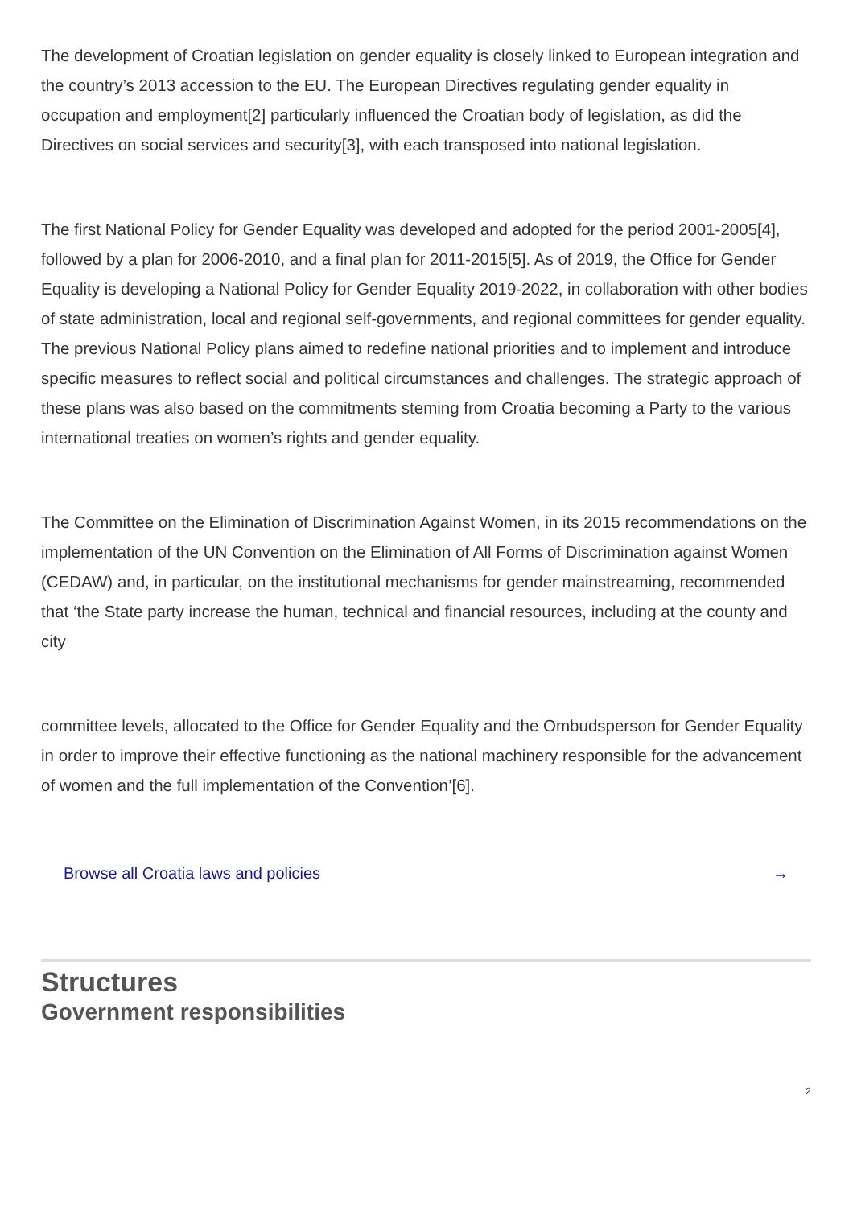The development of Croatian legislation on gender equality is closely linked to European integration and the country’s 2013 accession to the EU. The European Directives regulating gender equality in occupation and employment[2] particularly influenced the Croatian body of legislation, as did the Directives on social services and security[3], with each transposed into national legislation.
The first National Policy for Gender Equality was developed and adopted for the period 2001-2005[4], followed by a plan for 2006-2010, and a final plan for 2011-2015[5]. As of 2019, the Office for Gender Equality is developing a National Policy for Gender Equality 2019-2022, in collaboration with other bodies of state administration, local and regional self-governments, and regional committees for gender equality. The previous National Policy plans aimed to redefine national priorities and to implement and introduce specific measures to reflect social and political circumstances and challenges. The strategic approach of these plans was also based on the commitments steming from Croatia becoming a Party to the various international treaties on women’s rights and gender equality.
The Committee on the Elimination of Discrimination Against Women, in its 2015 recommendations on the implementation of the UN Convention on the Elimination of All Forms of Discrimination against Women (CEDAW) and, in particular, on the institutional mechanisms for gender mainstreaming, recommended that ‘the State party increase the human, technical and financial resources, including at the county and city
committee levels, allocated to the Office for Gender Equality and the Ombudsperson for Gender Equality in order to improve their effective functioning as the national machinery responsible for the advancement of women and the full implementation of the Convention’[6].
Browse all Croatia laws and policies →
Structures
Government responsibilities
2